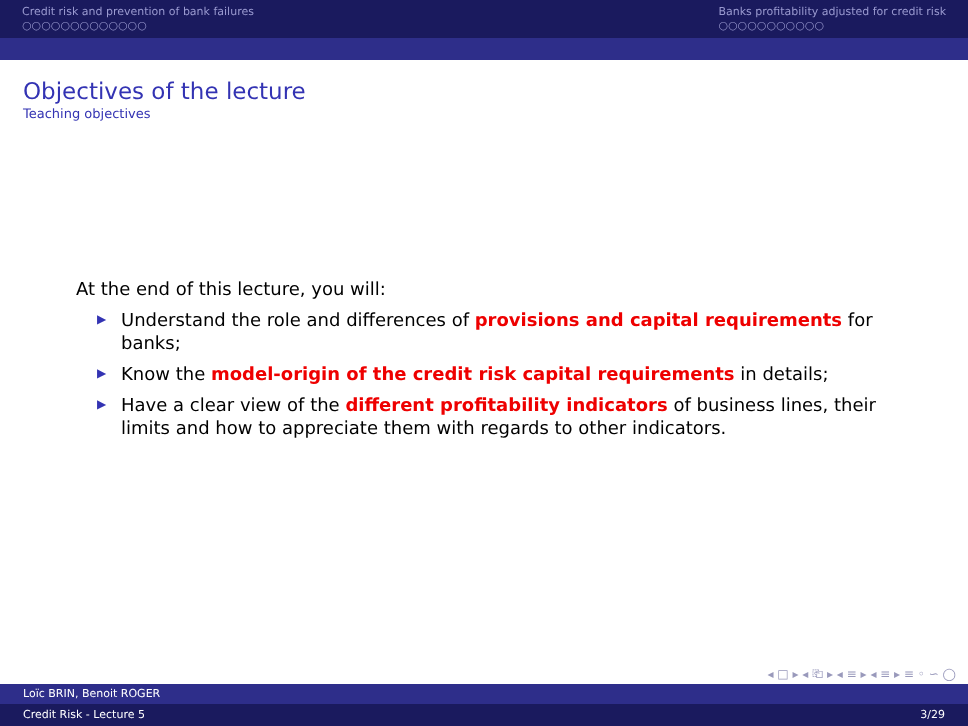Credit risk and prevention of bank failures
○○○○○○○○○○○○○
Banks profitability adjusted for credit risk
○○○○○○○○○○○
Objectives of the lecture
Teaching objectives
At the end of this lecture, you will:
▶ Understand the role and differences of provisions and capital requirements for banks;
▶ Know the model-origin of the credit risk capital requirements in details;
▶ Have a clear view of the different profitability indicators of business lines, their limits and how to appreciate them with regards to other indicators.
◂ □ ▸ ◂ ⎗ ▸ ◂ ≡ ▸ ◂ ≡ ▸ ≡ ◦ ∽ ◯
Loïc BRIN, Benoit ROGER
Credit Risk - Lecture 5 3/29